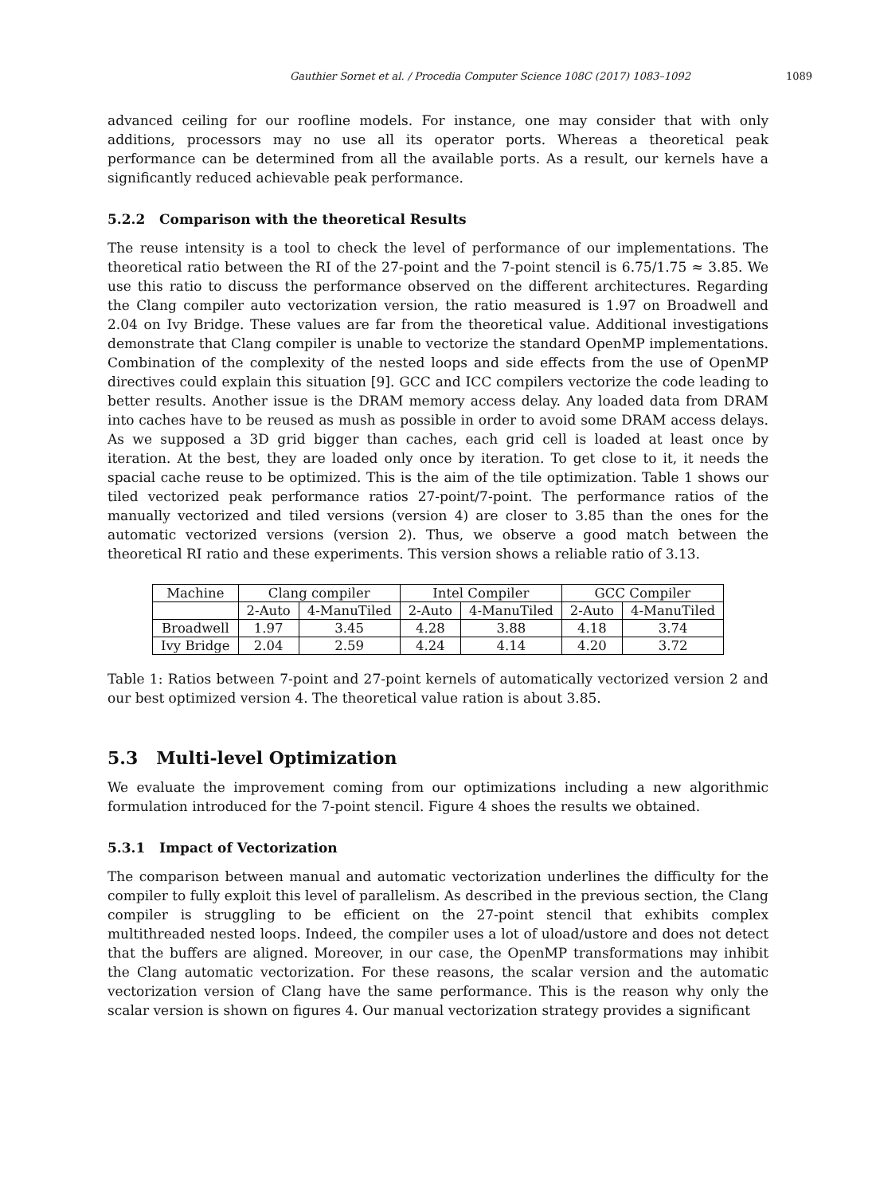Gauthier Sornet et al. / Procedia Computer Science 108C (2017) 1083–1092 1089
advanced ceiling for our roofline models. For instance, one may consider that with only additions, processors may no use all its operator ports. Whereas a theoretical peak performance can be determined from all the available ports. As a result, our kernels have a significantly reduced achievable peak performance.
5.2.2 Comparison with the theoretical Results
The reuse intensity is a tool to check the level of performance of our implementations. The theoretical ratio between the RI of the 27-point and the 7-point stencil is 6.75/1.75 ≈ 3.85. We use this ratio to discuss the performance observed on the different architectures. Regarding the Clang compiler auto vectorization version, the ratio measured is 1.97 on Broadwell and 2.04 on Ivy Bridge. These values are far from the theoretical value. Additional investigations demonstrate that Clang compiler is unable to vectorize the standard OpenMP implementations. Combination of the complexity of the nested loops and side effects from the use of OpenMP directives could explain this situation [9]. GCC and ICC compilers vectorize the code leading to better results. Another issue is the DRAM memory access delay. Any loaded data from DRAM into caches have to be reused as mush as possible in order to avoid some DRAM access delays. As we supposed a 3D grid bigger than caches, each grid cell is loaded at least once by iteration. At the best, they are loaded only once by iteration. To get close to it, it needs the spacial cache reuse to be optimized. This is the aim of the tile optimization. Table 1 shows our tiled vectorized peak performance ratios 27-point/7-point. The performance ratios of the manually vectorized and tiled versions (version 4) are closer to 3.85 than the ones for the automatic vectorized versions (version 2). Thus, we observe a good match between the theoretical RI ratio and these experiments. This version shows a reliable ratio of 3.13.
| Machine | Clang compiler | | Intel Compiler | | GCC Compiler | |
| | 2-Auto | 4-ManuTiled | 2-Auto | 4-ManuTiled | 2-Auto | 4-ManuTiled |
| Broadwell | 1.97 | 3.45 | 4.28 | 3.88 | 4.18 | 3.74 |
| Ivy Bridge | 2.04 | 2.59 | 4.24 | 4.14 | 4.20 | 3.72 |
Table 1: Ratios between 7-point and 27-point kernels of automatically vectorized version 2 and our best optimized version 4. The theoretical value ration is about 3.85.
5.3 Multi-level Optimization
We evaluate the improvement coming from our optimizations including a new algorithmic formulation introduced for the 7-point stencil. Figure 4 shoes the results we obtained.
5.3.1 Impact of Vectorization
The comparison between manual and automatic vectorization underlines the difficulty for the compiler to fully exploit this level of parallelism. As described in the previous section, the Clang compiler is struggling to be efficient on the 27-point stencil that exhibits complex multithreaded nested loops. Indeed, the compiler uses a lot of uload/ustore and does not detect that the buffers are aligned. Moreover, in our case, the OpenMP transformations may inhibit the Clang automatic vectorization. For these reasons, the scalar version and the automatic vectorization version of Clang have the same performance. This is the reason why only the scalar version is shown on figures 4. Our manual vectorization strategy provides a significant